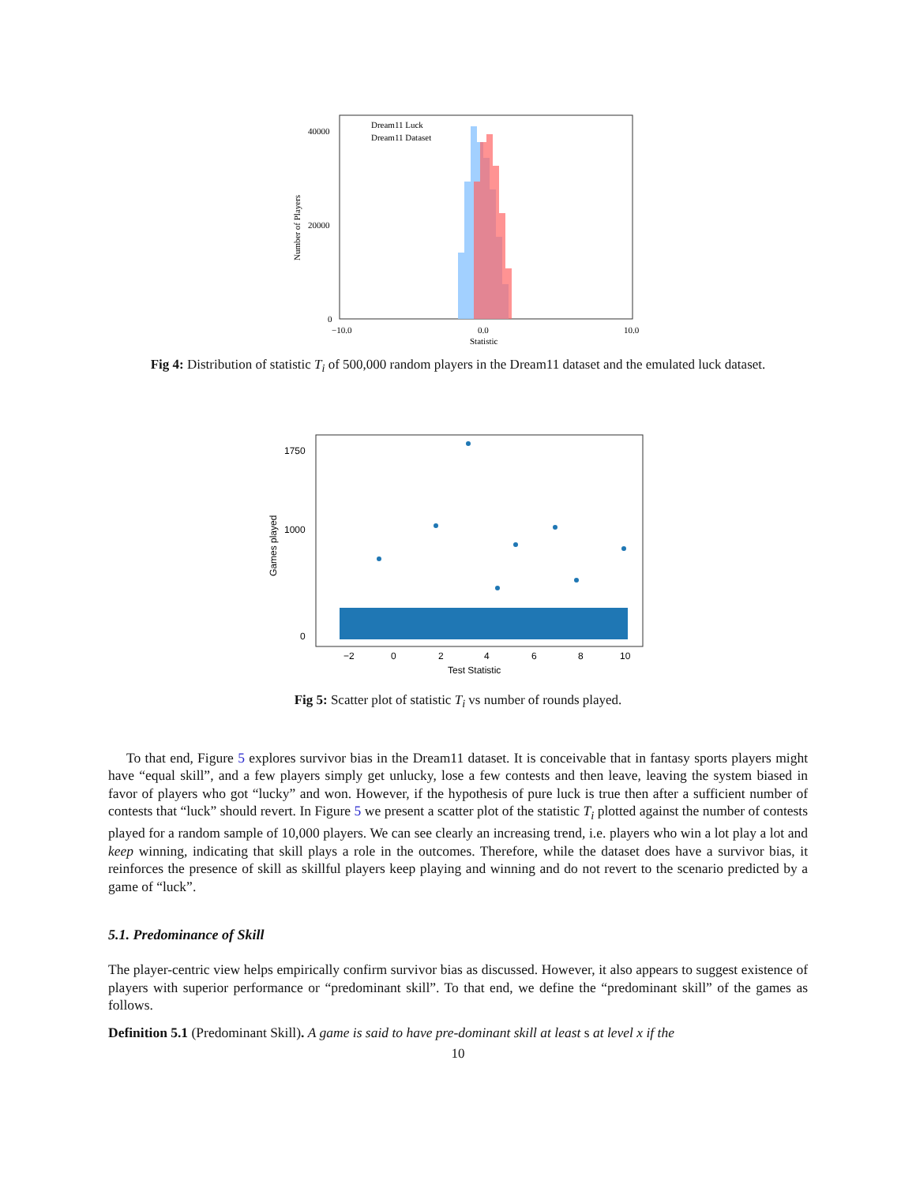40000
20000
0
Number of Players
−10.0
0.0
10.0
Statistic
Dream11 Luck
Dream11 Dataset
Fig 4: Distribution of statistic T<sub>i</sub> of 500,000 random players in the Dream11 dataset and the emulated luck dataset.
1750
1000
0
Games played
−2
0
2
4
6
8
10
Test Statistic
Fig 5: Scatter plot of statistic T<sub>i</sub> vs number of rounds played.
To that end, Figure 5 explores survivor bias in the Dream11 dataset. It is conceivable that in fantasy sports players might have “equal skill”, and a few players simply get unlucky, lose a few contests and then leave, leaving the system biased in favor of players who got “lucky” and won. However, if the hypothesis of pure luck is true then after a sufficient number of contests that “luck” should revert. In Figure 5 we present a scatter plot of the statistic T<sub>i</sub> plotted against the number of contests played for a random sample of 10,000 players. We can see clearly an increasing trend, i.e. players who win a lot play a lot and keep winning, indicating that skill plays a role in the outcomes. Therefore, while the dataset does have a survivor bias, it reinforces the presence of skill as skillful players keep playing and winning and do not revert to the scenario predicted by a game of “luck”.
5.1. Predominance of Skill
The player-centric view helps empirically confirm survivor bias as discussed. However, it also appears to suggest existence of players with superior performance or “predominant skill”. To that end, we define the “predominant skill” of the games as follows.
Definition 5.1 (Predominant Skill). A game is said to have pre-dominant skill at least s at level x if the
10